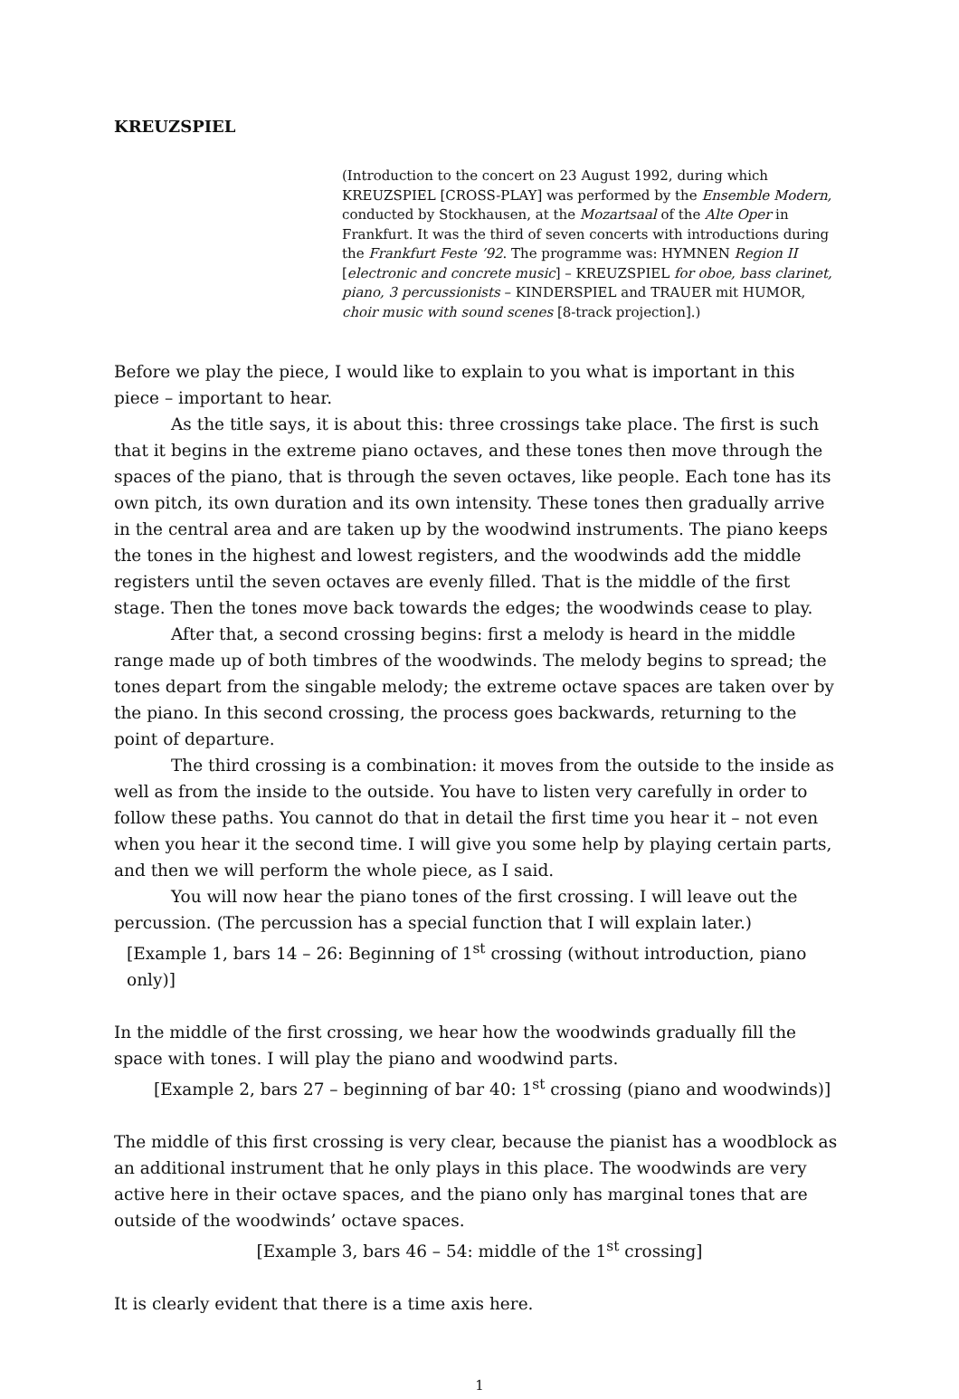KREUZSPIEL
(Introduction to the concert on 23 August 1992, during which KREUZSPIEL [CROSS-PLAY] was performed by the Ensemble Modern, conducted by Stockhausen, at the Mozartsaal of the Alte Oper in Frankfurt. It was the third of seven concerts with introductions during the Frankfurt Feste ’92. The programme was: HYMNEN Region II [electronic and concrete music] – KREUZSPIEL for oboe, bass clarinet, piano, 3 percussionists – KINDERSPIEL and TRAUER mit HUMOR, choir music with sound scenes [8-track projection].)
Before we play the piece, I would like to explain to you what is important in this piece – important to hear.
As the title says, it is about this: three crossings take place. The first is such that it begins in the extreme piano octaves, and these tones then move through the spaces of the piano, that is through the seven octaves, like people. Each tone has its own pitch, its own duration and its own intensity. These tones then gradually arrive in the central area and are taken up by the woodwind instruments. The piano keeps the tones in the highest and lowest registers, and the woodwinds add the middle registers until the seven octaves are evenly filled. That is the middle of the first stage. Then the tones move back towards the edges; the woodwinds cease to play.
After that, a second crossing begins: first a melody is heard in the middle range made up of both timbres of the woodwinds. The melody begins to spread; the tones depart from the singable melody; the extreme octave spaces are taken over by the piano. In this second crossing, the process goes backwards, returning to the point of departure.
The third crossing is a combination: it moves from the outside to the inside as well as from the inside to the outside. You have to listen very carefully in order to follow these paths. You cannot do that in detail the first time you hear it – not even when you hear it the second time. I will give you some help by playing certain parts, and then we will perform the whole piece, as I said.
You will now hear the piano tones of the first crossing. I will leave out the percussion. (The percussion has a special function that I will explain later.)
[Example 1, bars 14 – 26: Beginning of 1<sup>st</sup> crossing (without introduction, piano only)]
In the middle of the first crossing, we hear how the woodwinds gradually fill the space with tones. I will play the piano and woodwind parts.
[Example 2, bars 27 – beginning of bar 40: 1<sup>st</sup> crossing (piano and woodwinds)]
The middle of this first crossing is very clear, because the pianist has a woodblock as an additional instrument that he only plays in this place. The woodwinds are very active here in their octave spaces, and the piano only has marginal tones that are outside of the woodwinds’ octave spaces.
[Example 3, bars 46 – 54: middle of the 1<sup>st</sup> crossing]
It is clearly evident that there is a time axis here.
1